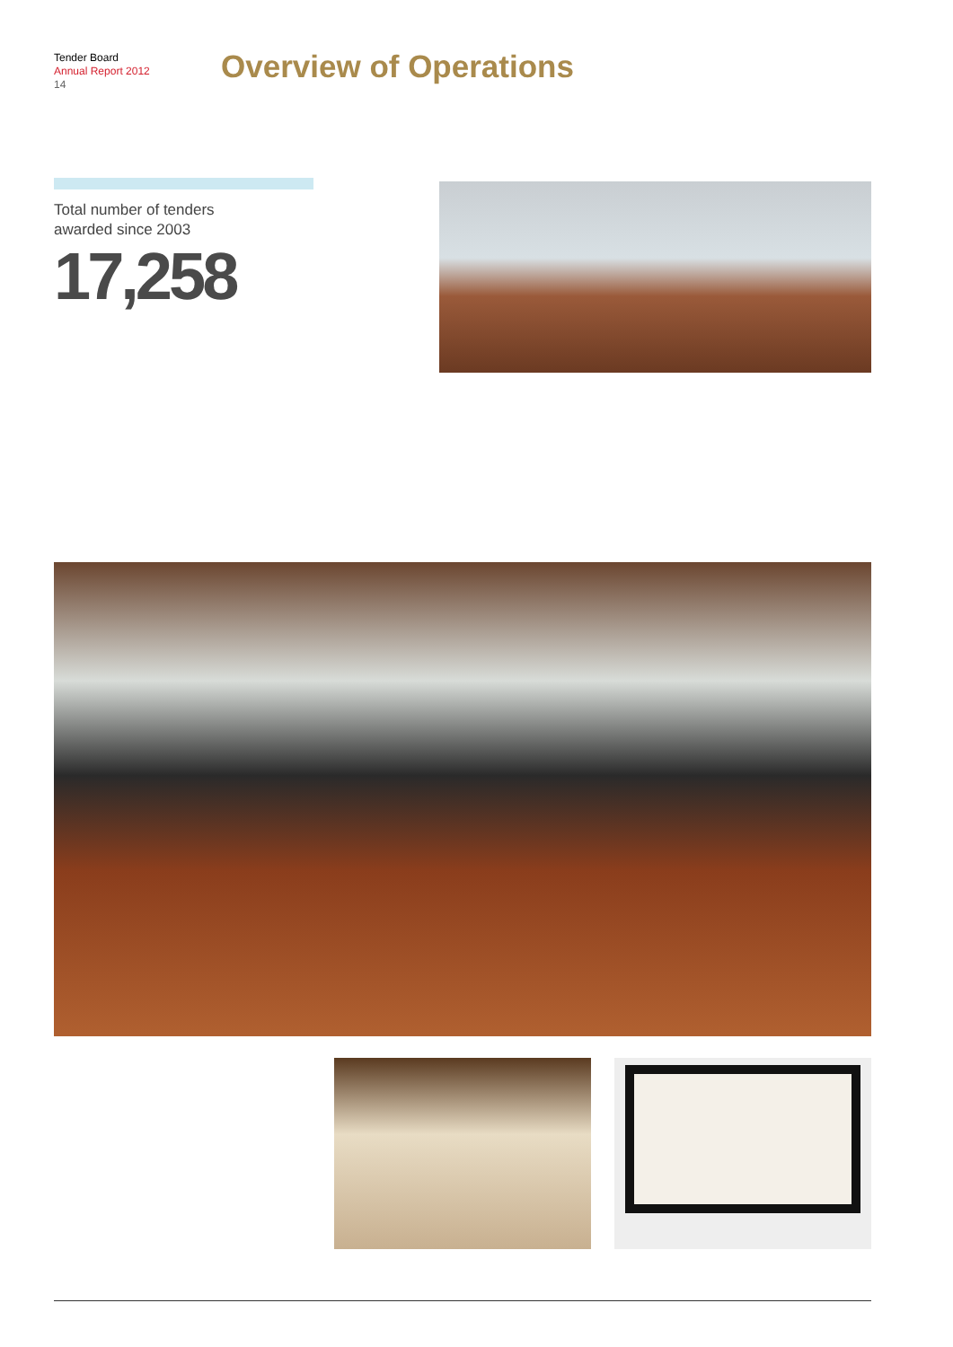Tender Board
Annual Report 2012
14
Overview of Operations
Total number of tenders
awarded since 2003
17,258